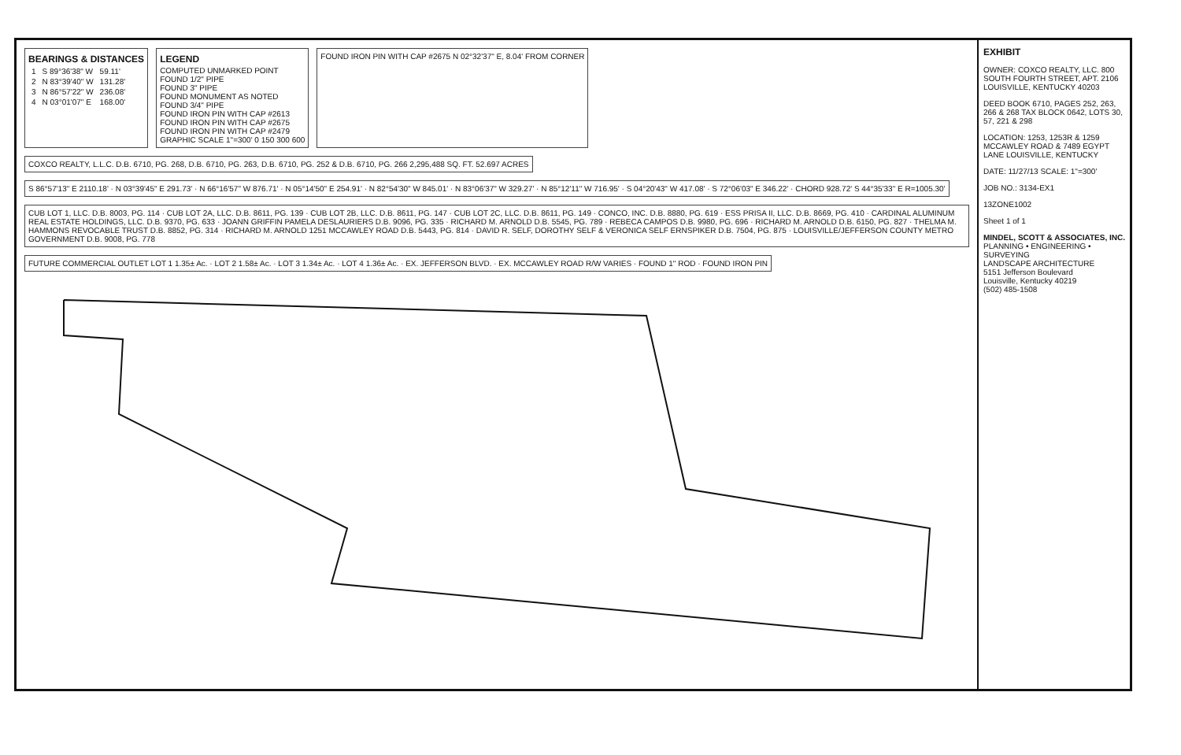BEARINGS & DISTANCES
| 1 | S 89°36'38" W | 59.11' |
| 2 | N 83°39'40" W | 131.28' |
| 3 | N 86°57'22" W | 236.08' |
| 4 | N 03°01'07" E | 168.00' |
LEGEND
COMPUTED UNMARKED POINT
FOUND 1/2" PIPE
FOUND 3" PIPE
FOUND MONUMENT AS NOTED
FOUND 3/4" PIPE
FOUND IRON PIN WITH CAP #2613
FOUND IRON PIN WITH CAP #2675
FOUND IRON PIN WITH CAP #2479
GRAPHIC SCALE 1"=300' 0 150 300 600
FOUND IRON PIN WITH CAP #2675 N 02°32'37" E, 8.04' FROM CORNER
COXCO REALTY, L.L.C. D.B. 6710, PG. 268, D.B. 6710, PG. 263, D.B. 6710, PG. 252 & D.B. 6710, PG. 266 2,295,488 SQ. FT. 52.697 ACRES
S 86°57'13" E 2110.18' · N 03°39'45" E 291.73' · N 66°16'57" W 876.71' · N 05°14'50" E 254.91' · N 82°54'30" W 845.01' · N 83°06'37" W 329.27' · N 85°12'11" W 716.95' · S 04°20'43" W 417.08' · S 72°06'03" E 346.22' · CHORD 928.72' S 44°35'33" E R=1005.30'
CUB LOT 1, LLC. D.B. 8003, PG. 114 · CUB LOT 2A, LLC. D.B. 8611, PG. 139 · CUB LOT 2B, LLC. D.B. 8611, PG. 147 · CUB LOT 2C, LLC. D.B. 8611, PG. 149 · CONCO, INC. D.B. 8880, PG. 619 · ESS PRISA II, LLC. D.B. 8669, PG. 410 · CARDINAL ALUMINUM REAL ESTATE HOLDINGS, LLC. D.B. 9370, PG. 633 · JOANN GRIFFIN PAMELA DESLAURIERS D.B. 9096, PG. 335 · RICHARD M. ARNOLD D.B. 5545, PG. 789 · REBECA CAMPOS D.B. 9980, PG. 696 · RICHARD M. ARNOLD D.B. 6150, PG. 827 · THELMA M. HAMMONS REVOCABLE TRUST D.B. 8852, PG. 314 · RICHARD M. ARNOLD 1251 MCCAWLEY ROAD D.B. 5443, PG. 814 · DAVID R. SELF, DOROTHY SELF & VERONICA SELF ERNSPIKER D.B. 7504, PG. 875 · LOUISVILLE/JEFFERSON COUNTY METRO GOVERNMENT D.B. 9008, PG. 778
FUTURE COMMERCIAL OUTLET LOT 1 1.35± Ac. · LOT 2 1.58± Ac. · LOT 3 1.34± Ac. · LOT 4 1.36± Ac. · EX. JEFFERSON BLVD. · EX. MCCAWLEY ROAD R/W VARIES · FOUND 1" ROD · FOUND IRON PIN
EXHIBIT
OWNER: COXCO REALTY, LLC. 800 SOUTH FOURTH STREET, APT. 2106 LOUISVILLE, KENTUCKY 40203
DEED BOOK 6710, PAGES 252, 263, 266 & 268 TAX BLOCK 0642, LOTS 30, 57, 221 & 298
LOCATION: 1253, 1253R & 1259 MCCAWLEY ROAD & 7489 EGYPT LANE LOUISVILLE, KENTUCKY
DATE: 11/27/13 SCALE: 1"=300'
JOB NO.: 3134-EX1
13ZONE1002
Sheet 1 of 1
MINDEL, SCOTT & ASSOCIATES, INC.
PLANNING • ENGINEERING • SURVEYING
LANDSCAPE ARCHITECTURE
5151 Jefferson Boulevard
Louisville, Kentucky 40219
(502) 485-1508